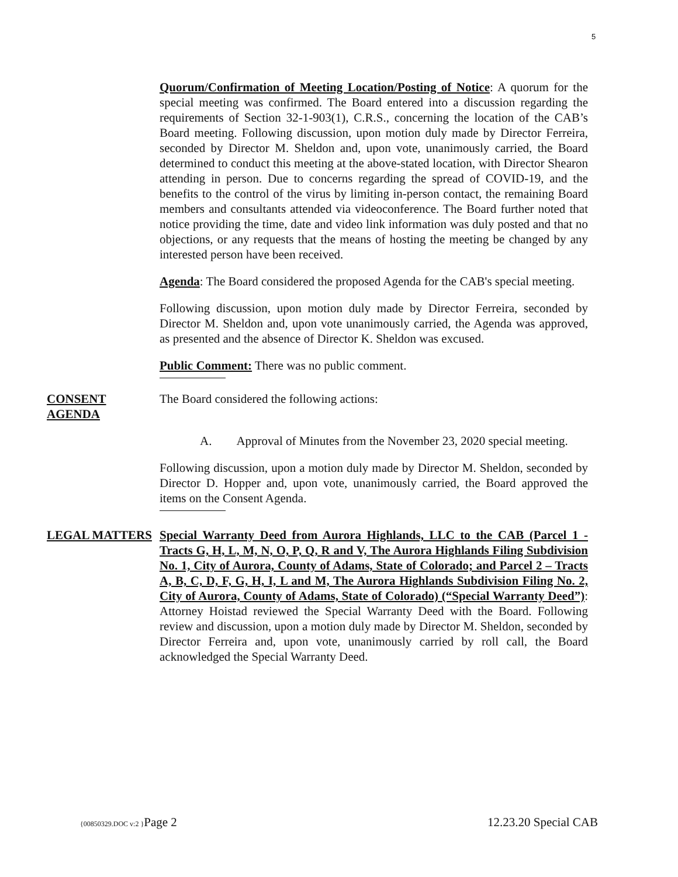5
Quorum/Confirmation of Meeting Location/Posting of Notice: A quorum for the special meeting was confirmed. The Board entered into a discussion regarding the requirements of Section 32-1-903(1), C.R.S., concerning the location of the CAB’s Board meeting. Following discussion, upon motion duly made by Director Ferreira, seconded by Director M. Sheldon and, upon vote, unanimously carried, the Board determined to conduct this meeting at the above-stated location, with Director Shearon attending in person. Due to concerns regarding the spread of COVID-19, and the benefits to the control of the virus by limiting in-person contact, the remaining Board members and consultants attended via videoconference. The Board further noted that notice providing the time, date and video link information was duly posted and that no objections, or any requests that the means of hosting the meeting be changed by any interested person have been received.
Agenda: The Board considered the proposed Agenda for the CAB's special meeting.
Following discussion, upon motion duly made by Director Ferreira, seconded by Director M. Sheldon and, upon vote unanimously carried, the Agenda was approved, as presented and the absence of Director K. Sheldon was excused.
Public Comment: There was no public comment.
CONSENT AGENDA The Board considered the following actions:
A. Approval of Minutes from the November 23, 2020 special meeting.
Following discussion, upon a motion duly made by Director M. Sheldon, seconded by Director D. Hopper and, upon vote, unanimously carried, the Board approved the items on the Consent Agenda.
LEGAL MATTERS Special Warranty Deed from Aurora Highlands, LLC to the CAB (Parcel 1 - Tracts G, H, L, M, N, O, P, Q, R and V, The Aurora Highlands Filing Subdivision No. 1, City of Aurora, County of Adams, State of Colorado; and Parcel 2 – Tracts A, B, C, D, F, G, H, I, L and M, The Aurora Highlands Subdivision Filing No. 2, City of Aurora, County of Adams, State of Colorado) (“Special Warranty Deed”): Attorney Hoistad reviewed the Special Warranty Deed with the Board. Following review and discussion, upon a motion duly made by Director M. Sheldon, seconded by Director Ferreira and, upon vote, unanimously carried by roll call, the Board acknowledged the Special Warranty Deed.
{00850329.DOC v:2 }Page 2 12.23.20 Special CAB